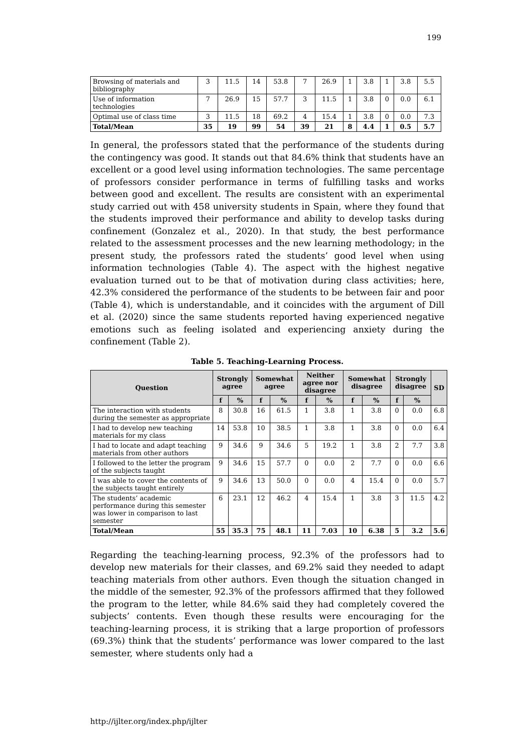199
| Browsing of materials and bibliography | 3 | 11.5 | 14 | 53.8 | 7 | 26.9 | 1 | 3.8 | 1 | 3.8 | 5.5 |
| Use of information technologies | 7 | 26.9 | 15 | 57.7 | 3 | 11.5 | 1 | 3.8 | 0 | 0.0 | 6.1 |
| Optimal use of class time | 3 | 11.5 | 18 | 69.2 | 4 | 15.4 | 1 | 3.8 | 0 | 0.0 | 7.3 |
| Total/Mean | 35 | 19 | 99 | 54 | 39 | 21 | 8 | 4.4 | 1 | 0.5 | 5.7 |
In general, the professors stated that the performance of the students during the contingency was good. It stands out that 84.6% think that students have an excellent or a good level using information technologies. The same percentage of professors consider performance in terms of fulfilling tasks and works between good and excellent. The results are consistent with an experimental study carried out with 458 university students in Spain, where they found that the students improved their performance and ability to develop tasks during confinement (Gonzalez et al., 2020). In that study, the best performance related to the assessment processes and the new learning methodology; in the present study, the professors rated the students’ good level when using information technologies (Table 4). The aspect with the highest negative evaluation turned out to be that of motivation during class activities; here, 42.3% considered the performance of the students to be between fair and poor (Table 4), which is understandable, and it coincides with the argument of Dill et al. (2020) since the same students reported having experienced negative emotions such as feeling isolated and experiencing anxiety during the confinement (Table 2).
Table 5. Teaching-Learning Process.
| Question | Strongly agree | | Somewhat agree | | Neither agree nor disagree | | Somewhat disagree | | Strongly disagree | | SD |
| --- | --- | --- | --- | --- | --- | --- | --- | --- | --- | --- | --- |
| | f | % | f | % | f | % | f | % | f | % | |
| The interaction with students during the semester as appropriate | 8 | 30.8 | 16 | 61.5 | 1 | 3.8 | 1 | 3.8 | 0 | 0.0 | 6.8 |
| I had to develop new teaching materials for my class | 14 | 53.8 | 10 | 38.5 | 1 | 3.8 | 1 | 3.8 | 0 | 0.0 | 6.4 |
| I had to locate and adapt teaching materials from other authors | 9 | 34.6 | 9 | 34.6 | 5 | 19.2 | 1 | 3.8 | 2 | 7.7 | 3.8 |
| I followed to the letter the program of the subjects taught | 9 | 34.6 | 15 | 57.7 | 0 | 0.0 | 2 | 7.7 | 0 | 0.0 | 6.6 |
| I was able to cover the contents of the subjects taught entirely | 9 | 34.6 | 13 | 50.0 | 0 | 0.0 | 4 | 15.4 | 0 | 0.0 | 5.7 |
| The students’ academic performance during this semester was lower in comparison to last semester | 6 | 23.1 | 12 | 46.2 | 4 | 15.4 | 1 | 3.8 | 3 | 11.5 | 4.2 |
| Total/Mean | 55 | 35.3 | 75 | 48.1 | 11 | 7.03 | 10 | 6.38 | 5 | 3.2 | 5.6 |
Regarding the teaching-learning process, 92.3% of the professors had to develop new materials for their classes, and 69.2% said they needed to adapt teaching materials from other authors. Even though the situation changed in the middle of the semester, 92.3% of the professors affirmed that they followed the program to the letter, while 84.6% said they had completely covered the subjects’ contents. Even though these results were encouraging for the teaching-learning process, it is striking that a large proportion of professors (69.3%) think that the students’ performance was lower compared to the last semester, where students only had a
http://ijlter.org/index.php/ijlter